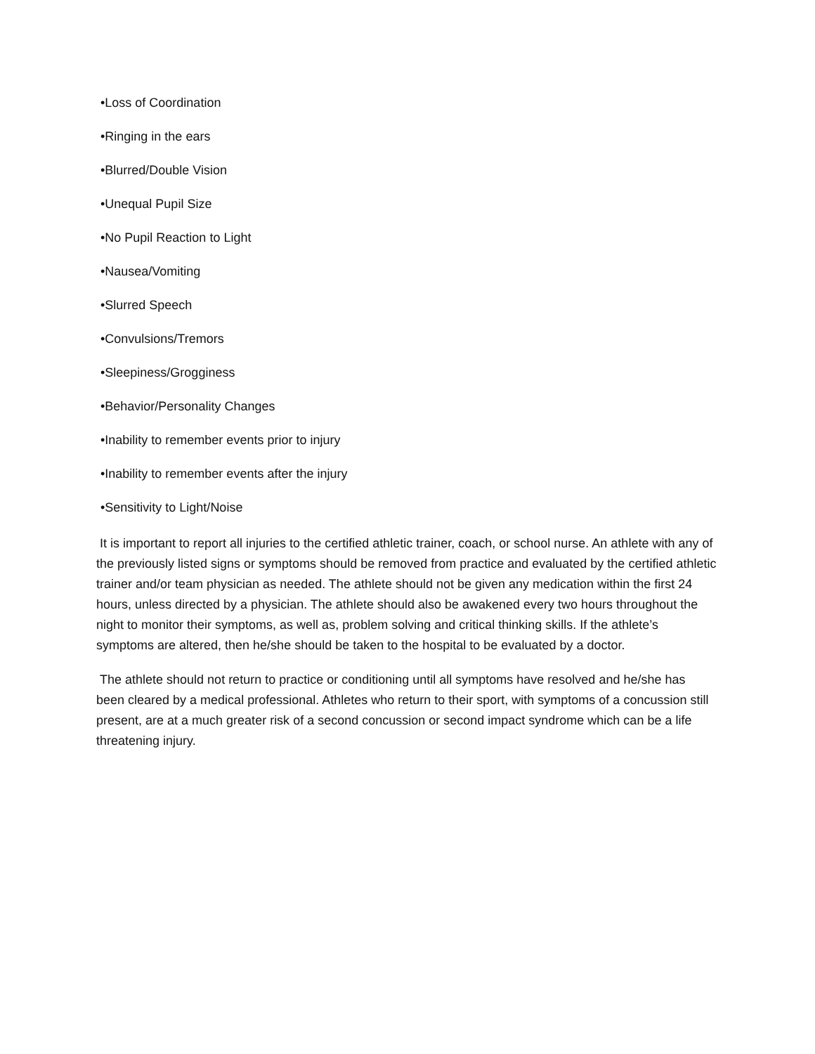•Loss of Coordination
•Ringing in the ears
•Blurred/Double Vision
•Unequal Pupil Size
•No Pupil Reaction to Light
•Nausea/Vomiting
•Slurred Speech
•Convulsions/Tremors
•Sleepiness/Grogginess
•Behavior/Personality Changes
•Inability to remember events prior to injury
•Inability to remember events after the injury
•Sensitivity to Light/Noise
It is important to report all injuries to the certified athletic trainer, coach, or school nurse. An athlete with any of the previously listed signs or symptoms should be removed from practice and evaluated by the certified athletic trainer and/or team physician as needed. The athlete should not be given any medication within the first 24 hours, unless directed by a physician. The athlete should also be awakened every two hours throughout the night to monitor their symptoms, as well as, problem solving and critical thinking skills. If the athlete’s symptoms are altered, then he/she should be taken to the hospital to be evaluated by a doctor.
The athlete should not return to practice or conditioning until all symptoms have resolved and he/she has been cleared by a medical professional. Athletes who return to their sport, with symptoms of a concussion still present, are at a much greater risk of a second concussion or second impact syndrome which can be a life threatening injury.